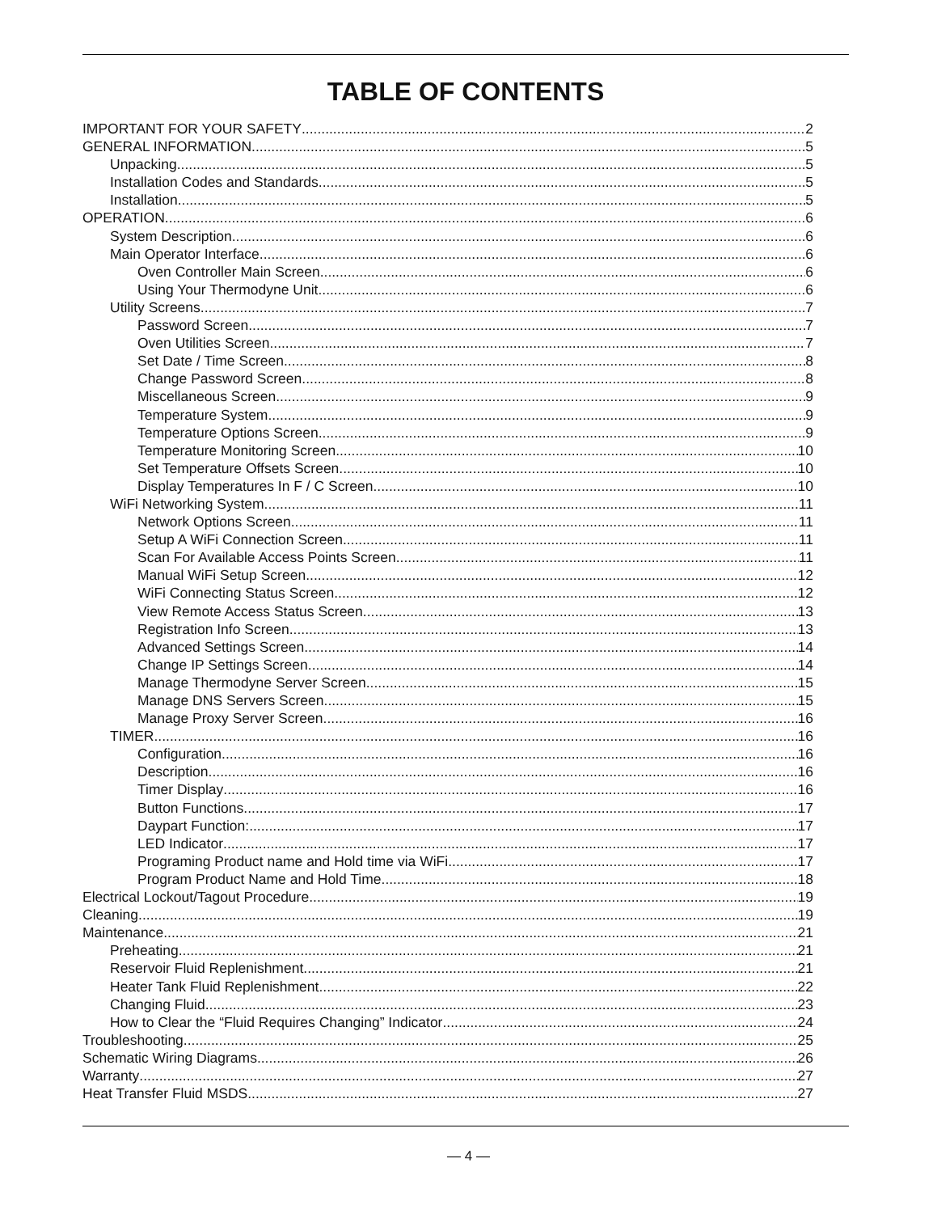TABLE OF CONTENTS
IMPORTANT FOR YOUR SAFETY 2
GENERAL INFORMATION 5
Unpacking 5
Installation Codes and Standards 5
Installation 5
OPERATION 6
System Description 6
Main Operator Interface 6
Oven Controller Main Screen 6
Using Your Thermodyne Unit 6
Utility Screens 7
Password Screen 7
Oven Utilities Screen 7
Set Date / Time Screen 8
Change Password Screen 8
Miscellaneous Screen 9
Temperature System 9
Temperature Options Screen 9
Temperature Monitoring Screen 10
Set Temperature Offsets Screen 10
Display Temperatures In F / C Screen 10
WiFi Networking System 11
Network Options Screen 11
Setup A WiFi Connection Screen 11
Scan For Available Access Points Screen 11
Manual WiFi Setup Screen 12
WiFi Connecting Status Screen 12
View Remote Access Status Screen 13
Registration Info Screen 13
Advanced Settings Screen 14
Change IP Settings Screen 14
Manage Thermodyne Server Screen 15
Manage DNS Servers Screen 15
Manage Proxy Server Screen 16
TIMER 16
Configuration 16
Description 16
Timer Display 16
Button Functions 17
Daypart Function: 17
LED Indicator 17
Programing Product name and Hold time via WiFi 17
Program Product Name and Hold Time 18
Electrical Lockout/Tagout Procedure 19
Cleaning 19
Maintenance 21
Preheating 21
Reservoir Fluid Replenishment 21
Heater Tank Fluid Replenishment 22
Changing Fluid 23
How to Clear the “Fluid Requires Changing” Indicator 24
Troubleshooting 25
Schematic Wiring Diagrams 26
Warranty 27
Heat Transfer Fluid MSDS 27
— 4 —